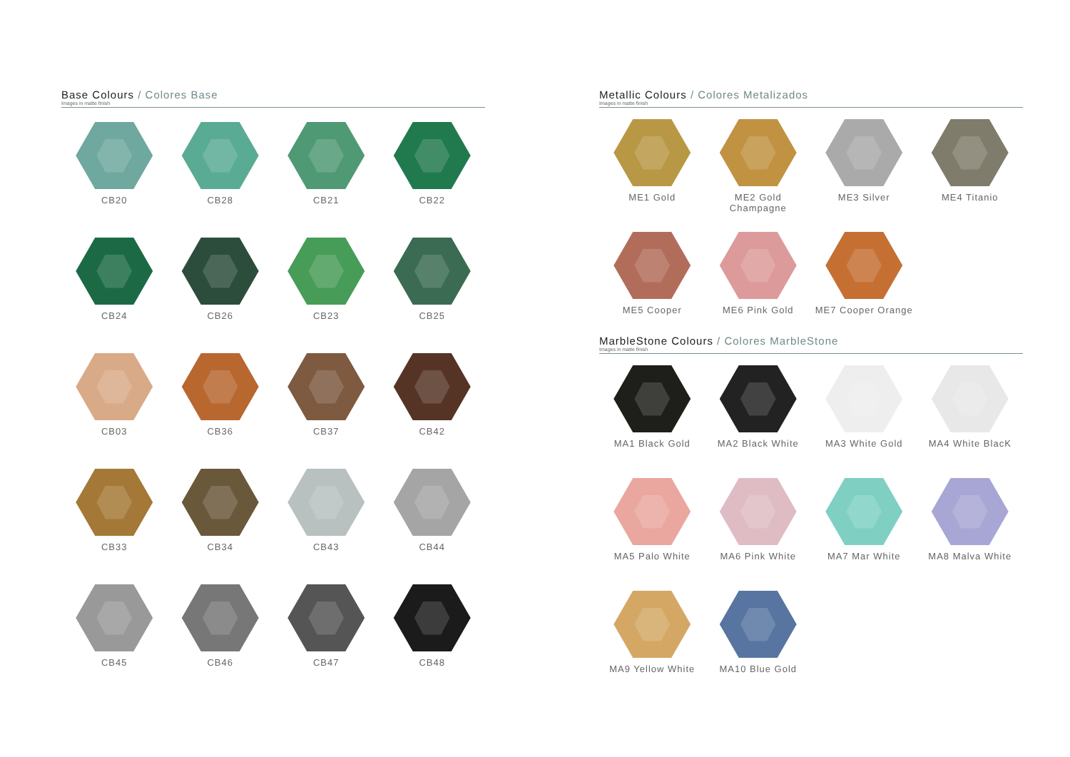Base Colours / Colores Base
Images in matte finish
CB20
CB28
CB21
CB22
CB24
CB26
CB23
CB25
CB03
CB36
CB37
CB42
CB33
CB34
CB43
CB44
CB45
CB46
CB47
CB48
Metallic Colours / Colores Metalizados
Images in matte finish
ME1 Gold
ME2 Gold Champagne
ME3 Silver
ME4 Titanio
ME5 Cooper
ME6 Pink Gold
ME7 Cooper Orange
MarbleStone Colours / Colores MarbleStone
Images in matte finish
MA1 Black Gold
MA2 Black White
MA3 White Gold
MA4 White BlacK
MA5 Palo White
MA6 Pink White
MA7 Mar White
MA8 Malva White
MA9 Yellow White
MA10 Blue Gold